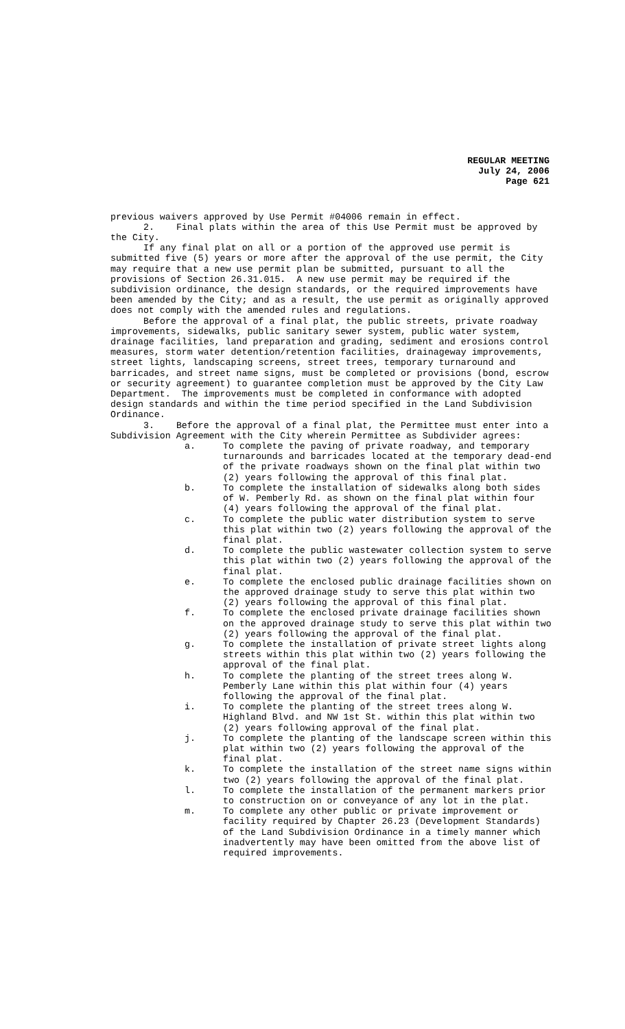REGULAR MEETING
July 24, 2006
Page 621
previous waivers approved by Use Permit #04006 remain in effect.
2. Final plats within the area of this Use Permit must be approved by the City.
If any final plat on all or a portion of the approved use permit is submitted five (5) years or more after the approval of the use permit, the City may require that a new use permit plan be submitted, pursuant to all the provisions of Section 26.31.015. A new use permit may be required if the subdivision ordinance, the design standards, or the required improvements have been amended by the City; and as a result, the use permit as originally approved does not comply with the amended rules and regulations.
Before the approval of a final plat, the public streets, private roadway improvements, sidewalks, public sanitary sewer system, public water system, drainage facilities, land preparation and grading, sediment and erosions control measures, storm water detention/retention facilities, drainageway improvements, street lights, landscaping screens, street trees, temporary turnaround and barricades, and street name signs, must be completed or provisions (bond, escrow or security agreement) to guarantee completion must be approved by the City Law Department. The improvements must be completed in conformance with adopted design standards and within the time period specified in the Land Subdivision Ordinance.
3. Before the approval of a final plat, the Permittee must enter into a Subdivision Agreement with the City wherein Permittee as Subdivider agrees:
a. To complete the paving of private roadway, and temporary turnarounds and barricades located at the temporary dead-end of the private roadways shown on the final plat within two (2) years following the approval of this final plat.
b. To complete the installation of sidewalks along both sides of W. Pemberly Rd. as shown on the final plat within four (4) years following the approval of the final plat.
c. To complete the public water distribution system to serve this plat within two (2) years following the approval of the final plat.
d. To complete the public wastewater collection system to serve this plat within two (2) years following the approval of the final plat.
e. To complete the enclosed public drainage facilities shown on the approved drainage study to serve this plat within two (2) years following the approval of this final plat.
f. To complete the enclosed private drainage facilities shown on the approved drainage study to serve this plat within two (2) years following the approval of the final plat.
g. To complete the installation of private street lights along streets within this plat within two (2) years following the approval of the final plat.
h. To complete the planting of the street trees along W. Pemberly Lane within this plat within four (4) years following the approval of the final plat.
i. To complete the planting of the street trees along W. Highland Blvd. and NW 1st St. within this plat within two (2) years following approval of the final plat.
j. To complete the planting of the landscape screen within this plat within two (2) years following the approval of the final plat.
k. To complete the installation of the street name signs within two (2) years following the approval of the final plat.
l. To complete the installation of the permanent markers prior to construction on or conveyance of any lot in the plat.
m. To complete any other public or private improvement or facility required by Chapter 26.23 (Development Standards) of the Land Subdivision Ordinance in a timely manner which inadvertently may have been omitted from the above list of required improvements.